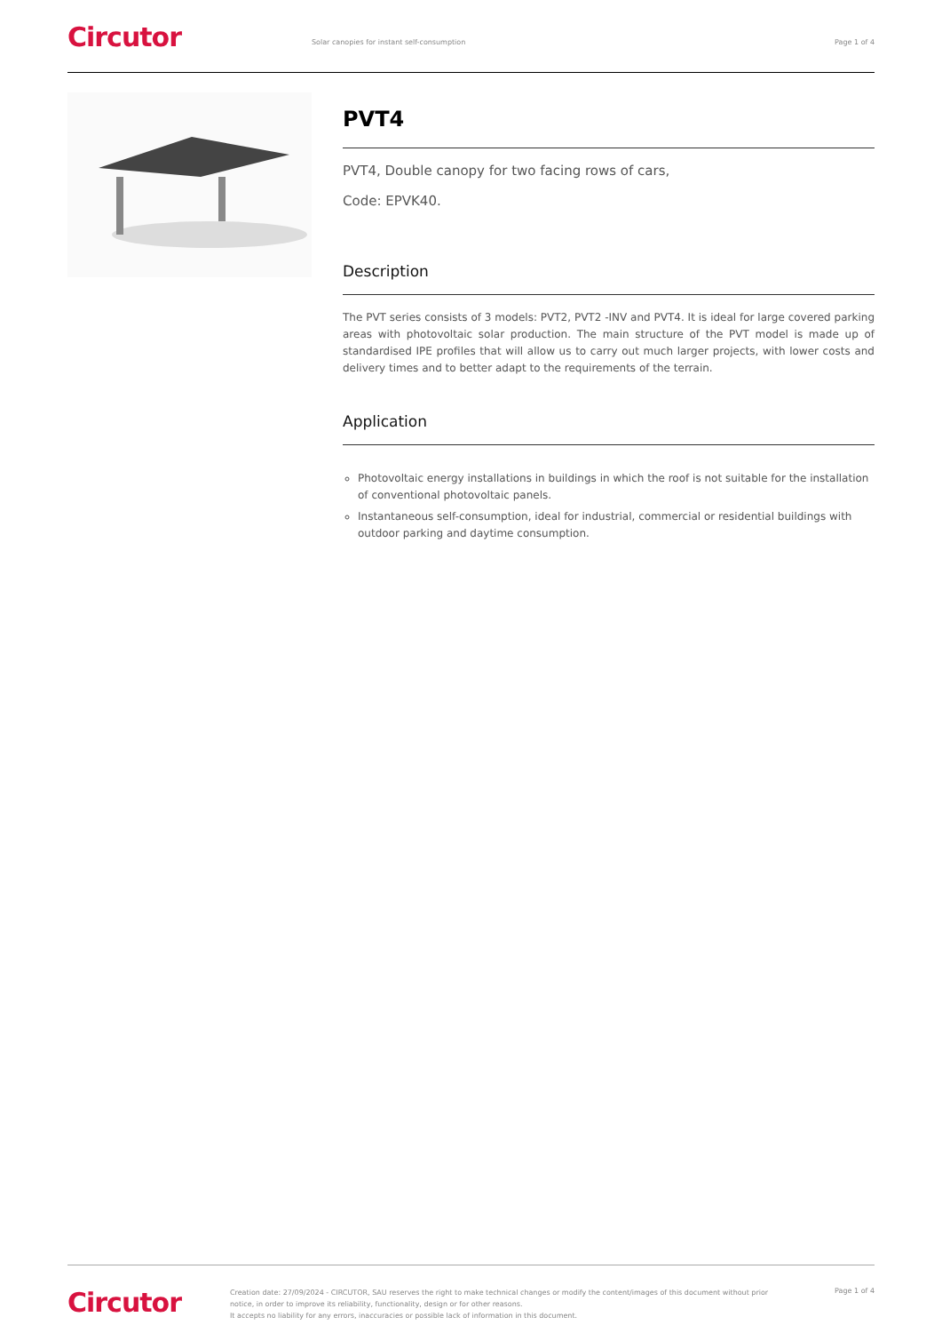Circutor
Solar canopies for instant self-consumption
Page 1 of 4
PVT4
PVT4, Double canopy for two facing rows of cars,
Code: EPVK40.
Description
The PVT series consists of 3 models: PVT2, PVT2 -INV and PVT4. It is ideal for large covered parking areas with photovoltaic solar production. The main structure of the PVT model is made up of standardised IPE profiles that will allow us to carry out much larger projects, with lower costs and delivery times and to better adapt to the requirements of the terrain.
Application
Photovoltaic energy installations in buildings in which the roof is not suitable for the installation of conventional photovoltaic panels.
Instantaneous self-consumption, ideal for industrial, commercial or residential buildings with outdoor parking and daytime consumption.
Circutor
Creation date: 27/09/2024 - CIRCUTOR, SAU reserves the right to make technical changes or modify the content/images of this document without prior notice, in order to improve its reliability, functionality, design or for other reasons.
It accepts no liability for any errors, inaccuracies or possible lack of information in this document.
Page 1 of 4